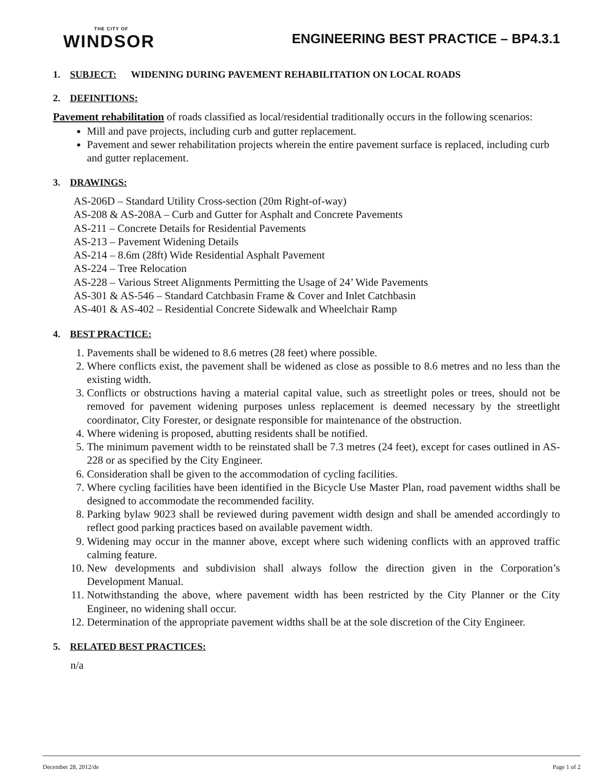THE CITY OF
WINDSOR
ENGINEERING BEST PRACTICE – BP4.3.1
1. SUBJECT: WIDENING DURING PAVEMENT REHABILITATION ON LOCAL ROADS
2. DEFINITIONS:
Pavement rehabilitation of roads classified as local/residential traditionally occurs in the following scenarios:
Mill and pave projects, including curb and gutter replacement.
Pavement and sewer rehabilitation projects wherein the entire pavement surface is replaced, including curb and gutter replacement.
3. DRAWINGS:
AS-206D – Standard Utility Cross-section (20m Right-of-way)
AS-208 & AS-208A – Curb and Gutter for Asphalt and Concrete Pavements
AS-211 – Concrete Details for Residential Pavements
AS-213 – Pavement Widening Details
AS-214 – 8.6m (28ft) Wide Residential Asphalt Pavement
AS-224 – Tree Relocation
AS-228 – Various Street Alignments Permitting the Usage of 24’ Wide Pavements
AS-301 & AS-546 – Standard Catchbasin Frame & Cover and Inlet Catchbasin
AS-401 & AS-402 – Residential Concrete Sidewalk and Wheelchair Ramp
4. BEST PRACTICE:
1. Pavements shall be widened to 8.6 metres (28 feet) where possible.
2. Where conflicts exist, the pavement shall be widened as close as possible to 8.6 metres and no less than the existing width.
3. Conflicts or obstructions having a material capital value, such as streetlight poles or trees, should not be removed for pavement widening purposes unless replacement is deemed necessary by the streetlight coordinator, City Forester, or designate responsible for maintenance of the obstruction.
4. Where widening is proposed, abutting residents shall be notified.
5. The minimum pavement width to be reinstated shall be 7.3 metres (24 feet), except for cases outlined in AS-228 or as specified by the City Engineer.
6. Consideration shall be given to the accommodation of cycling facilities.
7. Where cycling facilities have been identified in the Bicycle Use Master Plan, road pavement widths shall be designed to accommodate the recommended facility.
8. Parking bylaw 9023 shall be reviewed during pavement width design and shall be amended accordingly to reflect good parking practices based on available pavement width.
9. Widening may occur in the manner above, except where such widening conflicts with an approved traffic calming feature.
10. New developments and subdivision shall always follow the direction given in the Corporation’s Development Manual.
11. Notwithstanding the above, where pavement width has been restricted by the City Planner or the City Engineer, no widening shall occur.
12. Determination of the appropriate pavement widths shall be at the sole discretion of the City Engineer.
5. RELATED BEST PRACTICES:
n/a
December 28, 2012/de Page 1 of 2